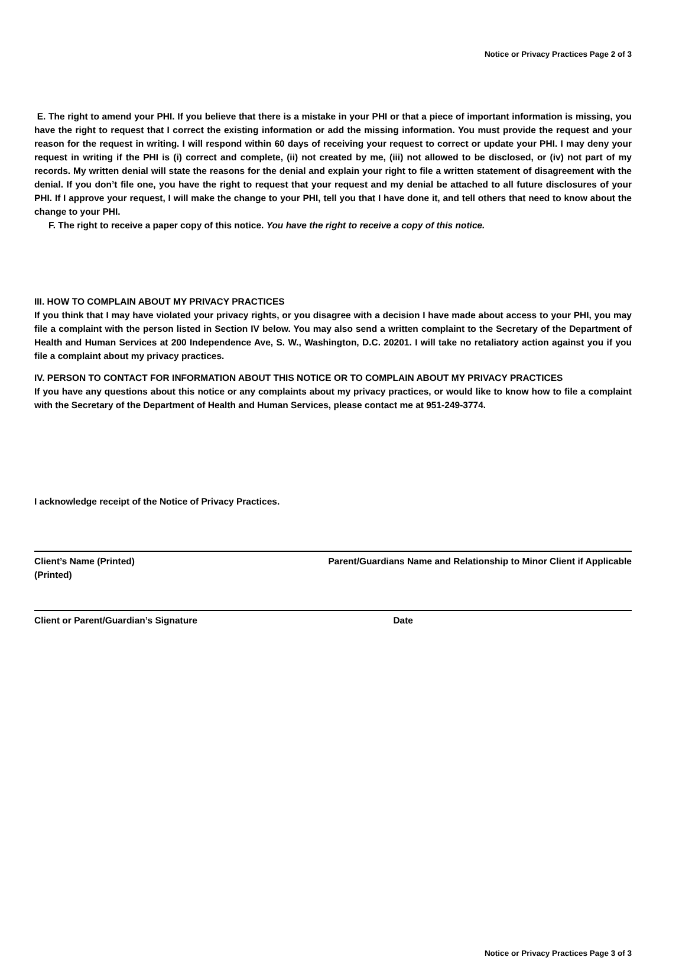Notice or Privacy Practices Page 2 of 3
E. The right to amend your PHI. If you believe that there is a mistake in your PHI or that a piece of important information is missing, you have the right to request that I correct the existing information or add the missing information. You must provide the request and your reason for the request in writing. I will respond within 60 days of receiving your request to correct or update your PHI. I may deny your request in writing if the PHI is (i) correct and complete, (ii) not created by me, (iii) not allowed to be disclosed, or (iv) not part of my records. My written denial will state the reasons for the denial and explain your right to file a written statement of disagreement with the denial. If you don’t file one, you have the right to request that your request and my denial be attached to all future disclosures of your PHI. If I approve your request, I will make the change to your PHI, tell you that I have done it, and tell others that need to know about the change to your PHI.
F. The right to receive a paper copy of this notice. You have the right to receive a copy of this notice.
III. HOW TO COMPLAIN ABOUT MY PRIVACY PRACTICES
If you think that I may have violated your privacy rights, or you disagree with a decision I have made about access to your PHI, you may file a complaint with the person listed in Section IV below. You may also send a written complaint to the Secretary of the Department of Health and Human Services at 200 Independence Ave, S. W., Washington, D.C. 20201. I will take no retaliatory action against you if you file a complaint about my privacy practices.
IV. PERSON TO CONTACT FOR INFORMATION ABOUT THIS NOTICE OR TO COMPLAIN ABOUT MY PRIVACY PRACTICES
If you have any questions about this notice or any complaints about my privacy practices, or would like to know how to file a complaint with the Secretary of the Department of Health and Human Services, please contact me at 951-249-3774.
I acknowledge receipt of the Notice of Privacy Practices.
Client’s Name (Printed)
(Printed) Parent/Guardians Name and Relationship to Minor Client if Applicable
Client or Parent/Guardian’s Signature Date
Notice or Privacy Practices Page 3 of 3